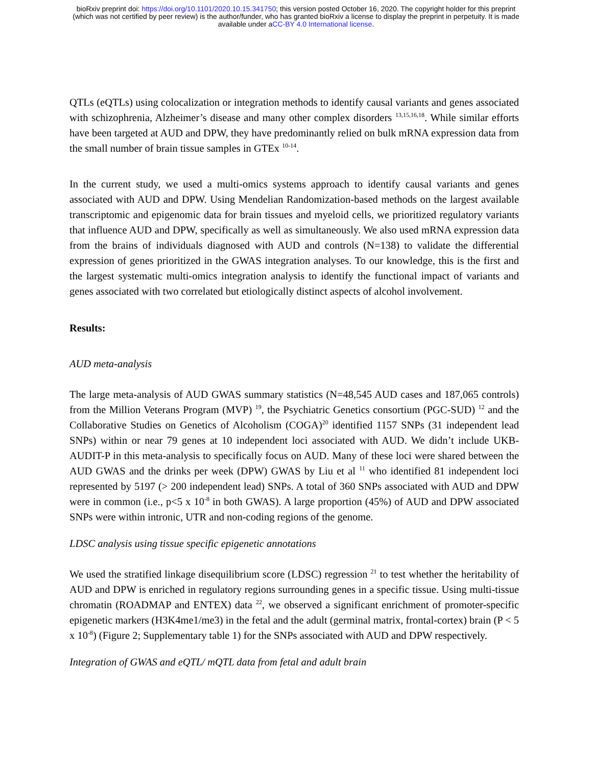bioRxiv preprint doi: https://doi.org/10.1101/2020.10.15.341750; this version posted October 16, 2020. The copyright holder for this preprint
(which was not certified by peer review) is the author/funder, who has granted bioRxiv a license to display the preprint in perpetuity. It is made
available under aCC-BY 4.0 International license.
QTLs (eQTLs) using colocalization or integration methods to identify causal variants and genes associated with schizophrenia, Alzheimer’s disease and many other complex disorders <sup>13,15,16,18</sup>. While similar efforts have been targeted at AUD and DPW, they have predominantly relied on bulk mRNA expression data from the small number of brain tissue samples in GTEx <sup>10-14</sup>.
In the current study, we used a multi-omics systems approach to identify causal variants and genes associated with AUD and DPW. Using Mendelian Randomization-based methods on the largest available transcriptomic and epigenomic data for brain tissues and myeloid cells, we prioritized regulatory variants that influence AUD and DPW, specifically as well as simultaneously. We also used mRNA expression data from the brains of individuals diagnosed with AUD and controls (N=138) to validate the differential expression of genes prioritized in the GWAS integration analyses. To our knowledge, this is the first and the largest systematic multi-omics integration analysis to identify the functional impact of variants and genes associated with two correlated but etiologically distinct aspects of alcohol involvement.
Results:
AUD meta-analysis
The large meta-analysis of AUD GWAS summary statistics (N=48,545 AUD cases and 187,065 controls) from the Million Veterans Program (MVP) <sup>19</sup>, the Psychiatric Genetics consortium (PGC-SUD) <sup>12</sup> and the Collaborative Studies on Genetics of Alcoholism (COGA)<sup>20</sup> identified 1157 SNPs (31 independent lead SNPs) within or near 79 genes at 10 independent loci associated with AUD. We didn’t include UKB-AUDIT-P in this meta-analysis to specifically focus on AUD. Many of these loci were shared between the AUD GWAS and the drinks per week (DPW) GWAS by Liu et al <sup>11</sup> who identified 81 independent loci represented by 5197 (> 200 independent lead) SNPs. A total of 360 SNPs associated with AUD and DPW were in common (i.e., p<5 x 10<sup>-8</sup> in both GWAS). A large proportion (45%) of AUD and DPW associated SNPs were within intronic, UTR and non-coding regions of the genome.
LDSC analysis using tissue specific epigenetic annotations
We used the stratified linkage disequilibrium score (LDSC) regression <sup>21</sup> to test whether the heritability of AUD and DPW is enriched in regulatory regions surrounding genes in a specific tissue. Using multi-tissue chromatin (ROADMAP and ENTEX) data <sup>22</sup>, we observed a significant enrichment of promoter-specific epigenetic markers (H3K4me1/me3) in the fetal and the adult (germinal matrix, frontal-cortex) brain (P < 5 x 10<sup>-8</sup>) (Figure 2; Supplementary table 1) for the SNPs associated with AUD and DPW respectively.
Integration of GWAS and eQTL/ mQTL data from fetal and adult brain